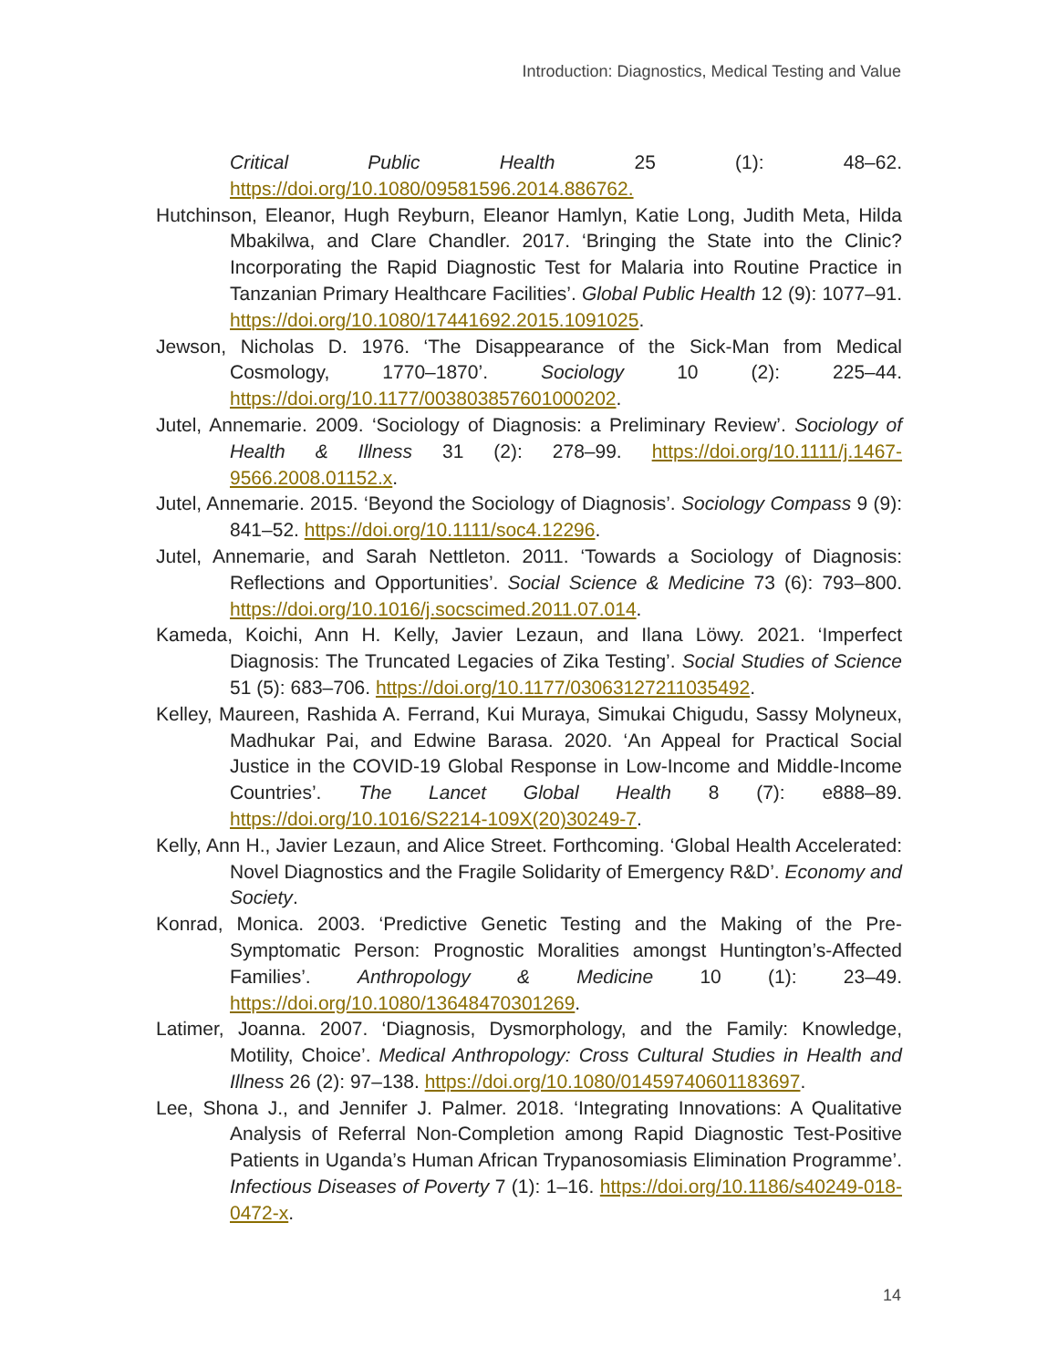Introduction: Diagnostics, Medical Testing and Value
Critical Public Health 25 (1): 48–62. https://doi.org/10.1080/09581596.2014.886762.
Hutchinson, Eleanor, Hugh Reyburn, Eleanor Hamlyn, Katie Long, Judith Meta, Hilda Mbakilwa, and Clare Chandler. 2017. ‘Bringing the State into the Clinic? Incorporating the Rapid Diagnostic Test for Malaria into Routine Practice in Tanzanian Primary Healthcare Facilities’. Global Public Health 12 (9): 1077–91. https://doi.org/10.1080/17441692.2015.1091025.
Jewson, Nicholas D. 1976. ‘The Disappearance of the Sick-Man from Medical Cosmology, 1770–1870’. Sociology 10 (2): 225–44. https://doi.org/10.1177/003803857601000202.
Jutel, Annemarie. 2009. ‘Sociology of Diagnosis: a Preliminary Review’. Sociology of Health & Illness 31 (2): 278–99. https://doi.org/10.1111/j.1467-9566.2008.01152.x.
Jutel, Annemarie. 2015. ‘Beyond the Sociology of Diagnosis’. Sociology Compass 9 (9): 841–52. https://doi.org/10.1111/soc4.12296.
Jutel, Annemarie, and Sarah Nettleton. 2011. ‘Towards a Sociology of Diagnosis: Reflections and Opportunities’. Social Science & Medicine 73 (6): 793–800. https://doi.org/10.1016/j.socscimed.2011.07.014.
Kameda, Koichi, Ann H. Kelly, Javier Lezaun, and Ilana Löwy. 2021. ‘Imperfect Diagnosis: The Truncated Legacies of Zika Testing’. Social Studies of Science 51 (5): 683–706. https://doi.org/10.1177/03063127211035492.
Kelley, Maureen, Rashida A. Ferrand, Kui Muraya, Simukai Chigudu, Sassy Molyneux, Madhukar Pai, and Edwine Barasa. 2020. ‘An Appeal for Practical Social Justice in the COVID-19 Global Response in Low-Income and Middle-Income Countries’. The Lancet Global Health 8 (7): e888–89. https://doi.org/10.1016/S2214-109X(20)30249-7.
Kelly, Ann H., Javier Lezaun, and Alice Street. Forthcoming. ‘Global Health Accelerated: Novel Diagnostics and the Fragile Solidarity of Emergency R&D’. Economy and Society.
Konrad, Monica. 2003. ‘Predictive Genetic Testing and the Making of the Pre-Symptomatic Person: Prognostic Moralities amongst Huntington’s-Affected Families’. Anthropology & Medicine 10 (1): 23–49. https://doi.org/10.1080/13648470301269.
Latimer, Joanna. 2007. ‘Diagnosis, Dysmorphology, and the Family: Knowledge, Motility, Choice’. Medical Anthropology: Cross Cultural Studies in Health and Illness 26 (2): 97–138. https://doi.org/10.1080/01459740601183697.
Lee, Shona J., and Jennifer J. Palmer. 2018. ‘Integrating Innovations: A Qualitative Analysis of Referral Non-Completion among Rapid Diagnostic Test-Positive Patients in Uganda’s Human African Trypanosomiasis Elimination Programme’. Infectious Diseases of Poverty 7 (1): 1–16. https://doi.org/10.1186/s40249-018-0472-x.
14